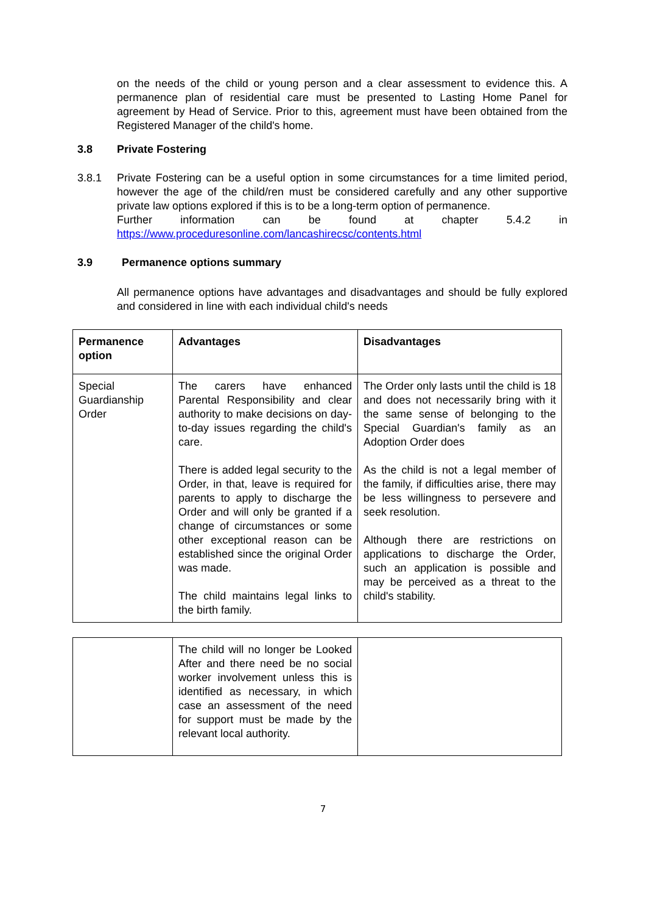on the needs of the child or young person and a clear assessment to evidence this. A permanence plan of residential care must be presented to Lasting Home Panel for agreement by Head of Service. Prior to this, agreement must have been obtained from the Registered Manager of the child's home.
3.8 Private Fostering
3.8.1 Private Fostering can be a useful option in some circumstances for a time limited period, however the age of the child/ren must be considered carefully and any other supportive private law options explored if this is to be a long-term option of permanence.
Further information can be found at chapter 5.4.2 in https://www.proceduresonline.com/lancashirecsc/contents.html
3.9 Permanence options summary
All permanence options have advantages and disadvantages and should be fully explored and considered in line with each individual child's needs
| Permanence option | Advantages | Disadvantages |
| --- | --- | --- |
| Special Guardianship Order | The carers have enhanced Parental Responsibility and clear authority to make decisions on day-to-day issues regarding the child's care. There is added legal security to the Order, in that, leave is required for parents to apply to discharge the Order and will only be granted if a change of circumstances or some other exceptional reason can be established since the original Order was made. The child maintains legal links to the birth family. | The Order only lasts until the child is 18 and does not necessarily bring with it the same sense of belonging to the Special Guardian's family as an Adoption Order does As the child is not a legal member of the family, if difficulties arise, there may be less willingness to persevere and seek resolution. Although there are restrictions on applications to discharge the Order, such an application is possible and may be perceived as a threat to the child's stability. |
| | The child will no longer be Looked After and there need be no social worker involvement unless this is identified as necessary, in which case an assessment of the need for support must be made by the relevant local authority. | |
7